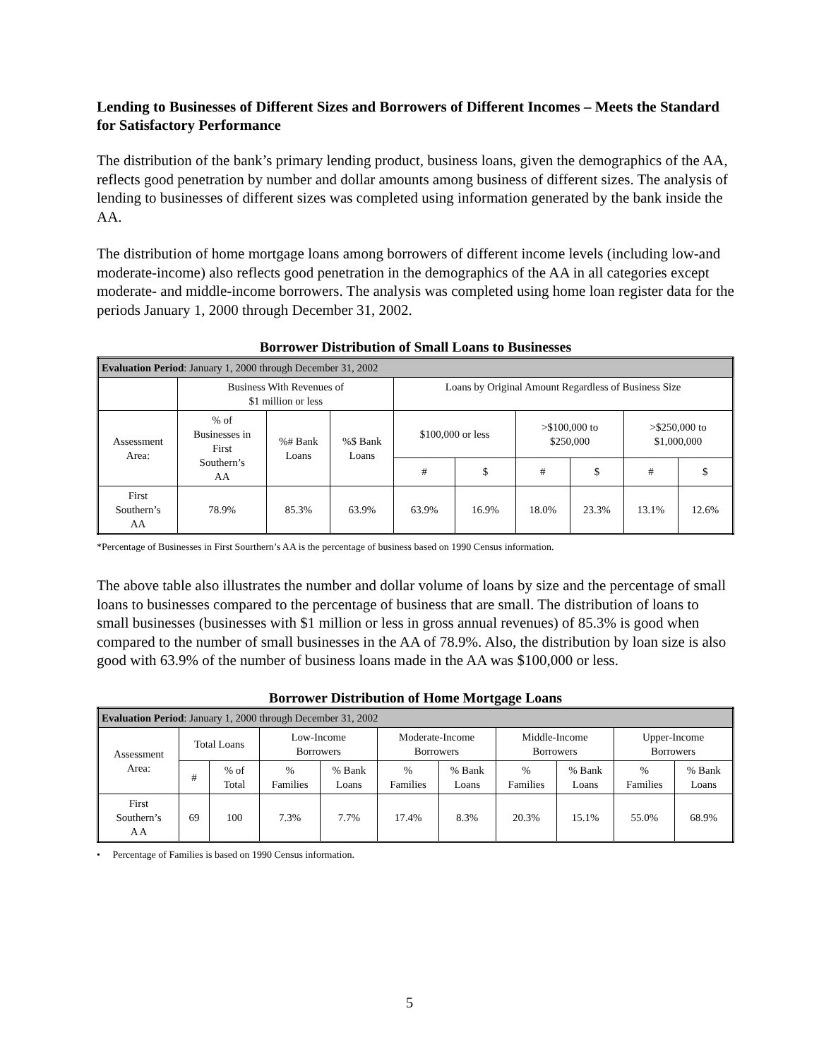Lending to Businesses of Different Sizes and Borrowers of Different Incomes – Meets the Standard for Satisfactory Performance
The distribution of the bank’s primary lending product, business loans, given the demographics of the AA, reflects good penetration by number and dollar amounts among business of different sizes. The analysis of lending to businesses of different sizes was completed using information generated by the bank inside the AA.
The distribution of home mortgage loans among borrowers of different income levels (including low-and moderate-income) also reflects good penetration in the demographics of the AA in all categories except moderate- and middle-income borrowers. The analysis was completed using home loan register data for the periods January 1, 2000 through December 31, 2002.
Borrower Distribution of Small Loans to Businesses
| Evaluation Period : January 1, 2000 through December 31, 2002 | | | | | | | | | |
| | Business With Revenues of $1 million or less | | | Loans by Original Amount Regardless of Business Size | | | | | |
| Assessment Area: | % of Businesses in First Southern’s AA | %# Bank Loans | %$ Bank Loans | $100,000 or less | | >$100,000 to $250,000 | | >$250,000 to $1,000,000 | |
| | | | | # | $ | # | $ | # | $ |
| First Southern’s AA | 78.9% | 85.3% | 63.9% | 63.9% | 16.9% | 18.0% | 23.3% | 13.1% | 12.6% |
*Percentage of Businesses in First Sourthern’s AA is the percentage of business based on 1990 Census information.
The above table also illustrates the number and dollar volume of loans by size and the percentage of small loans to businesses compared to the percentage of business that are small. The distribution of loans to small businesses (businesses with $1 million or less in gross annual revenues) of 85.3% is good when compared to the number of small businesses in the AA of 78.9%. Also, the distribution by loan size is also good with 63.9% of the number of business loans made in the AA was $100,000 or less.
Borrower Distribution of Home Mortgage Loans
| Evaluation Period : January 1, 2000 through December 31, 2002 | | | | | | | | | | |
| Assessment Area: | Total Loans | | Low-Income Borrowers | | Moderate-Income Borrowers | | Middle-Income Borrowers | | Upper-Income Borrowers | |
| | # | % of Total | % Families | % Bank Loans | % Families | % Bank Loans | % Families | % Bank Loans | % Families | % Bank Loans |
| First Southern’s A A | 69 | 100 | 7.3% | 7.7% | 17.4% | 8.3% | 20.3% | 15.1% | 55.0% | 68.9% |
• Percentage of Families is based on 1990 Census information.
5